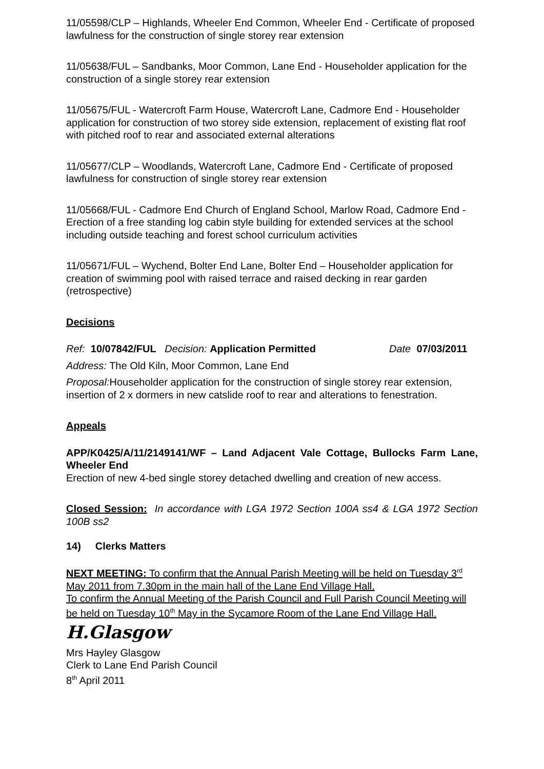11/05598/CLP – Highlands, Wheeler End Common, Wheeler End - Certificate of proposed lawfulness for the construction of single storey rear extension
11/05638/FUL – Sandbanks, Moor Common, Lane End - Householder application for the construction of a single storey rear extension
11/05675/FUL - Watercroft Farm House, Watercroft Lane, Cadmore End - Householder application for construction of two storey side extension, replacement of existing flat roof with pitched roof to rear and associated external alterations
11/05677/CLP – Woodlands, Watercroft Lane, Cadmore End - Certificate of proposed lawfulness for construction of single storey rear extension
11/05668/FUL - Cadmore End Church of England School, Marlow Road, Cadmore End - Erection of a free standing log cabin style building for extended services at the school including outside teaching and forest school curriculum activities
11/05671/FUL – Wychend, Bolter End Lane, Bolter End – Householder application for creation of swimming pool with raised terrace and raised decking in rear garden (retrospective)
Decisions
Ref: 10/07842/FUL Decision: Application Permitted Date 07/03/2011
Address: The Old Kiln, Moor Common, Lane End
Proposal: Householder application for the construction of single storey rear extension, insertion of 2 x dormers in new catslide roof to rear and alterations to fenestration.
Appeals
APP/K0425/A/11/2149141/WF – Land Adjacent Vale Cottage, Bullocks Farm Lane, Wheeler End
Erection of new 4-bed single storey detached dwelling and creation of new access.
Closed Session: In accordance with LGA 1972 Section 100A ss4 & LGA 1972 Section 100B ss2
14) Clerks Matters
NEXT MEETING: To confirm that the Annual Parish Meeting will be held on Tuesday 3<sup>rd</sup> May 2011 from 7.30pm in the main hall of the Lane End Village Hall.
To confirm the Annual Meeting of the Parish Council and Full Parish Council Meeting will be held on Tuesday 10<sup>th</sup> May in the Sycamore Room of the Lane End Village Hall.
H.Glasgow
Mrs Hayley Glasgow
Clerk to Lane End Parish Council
8<sup>th</sup> April 2011